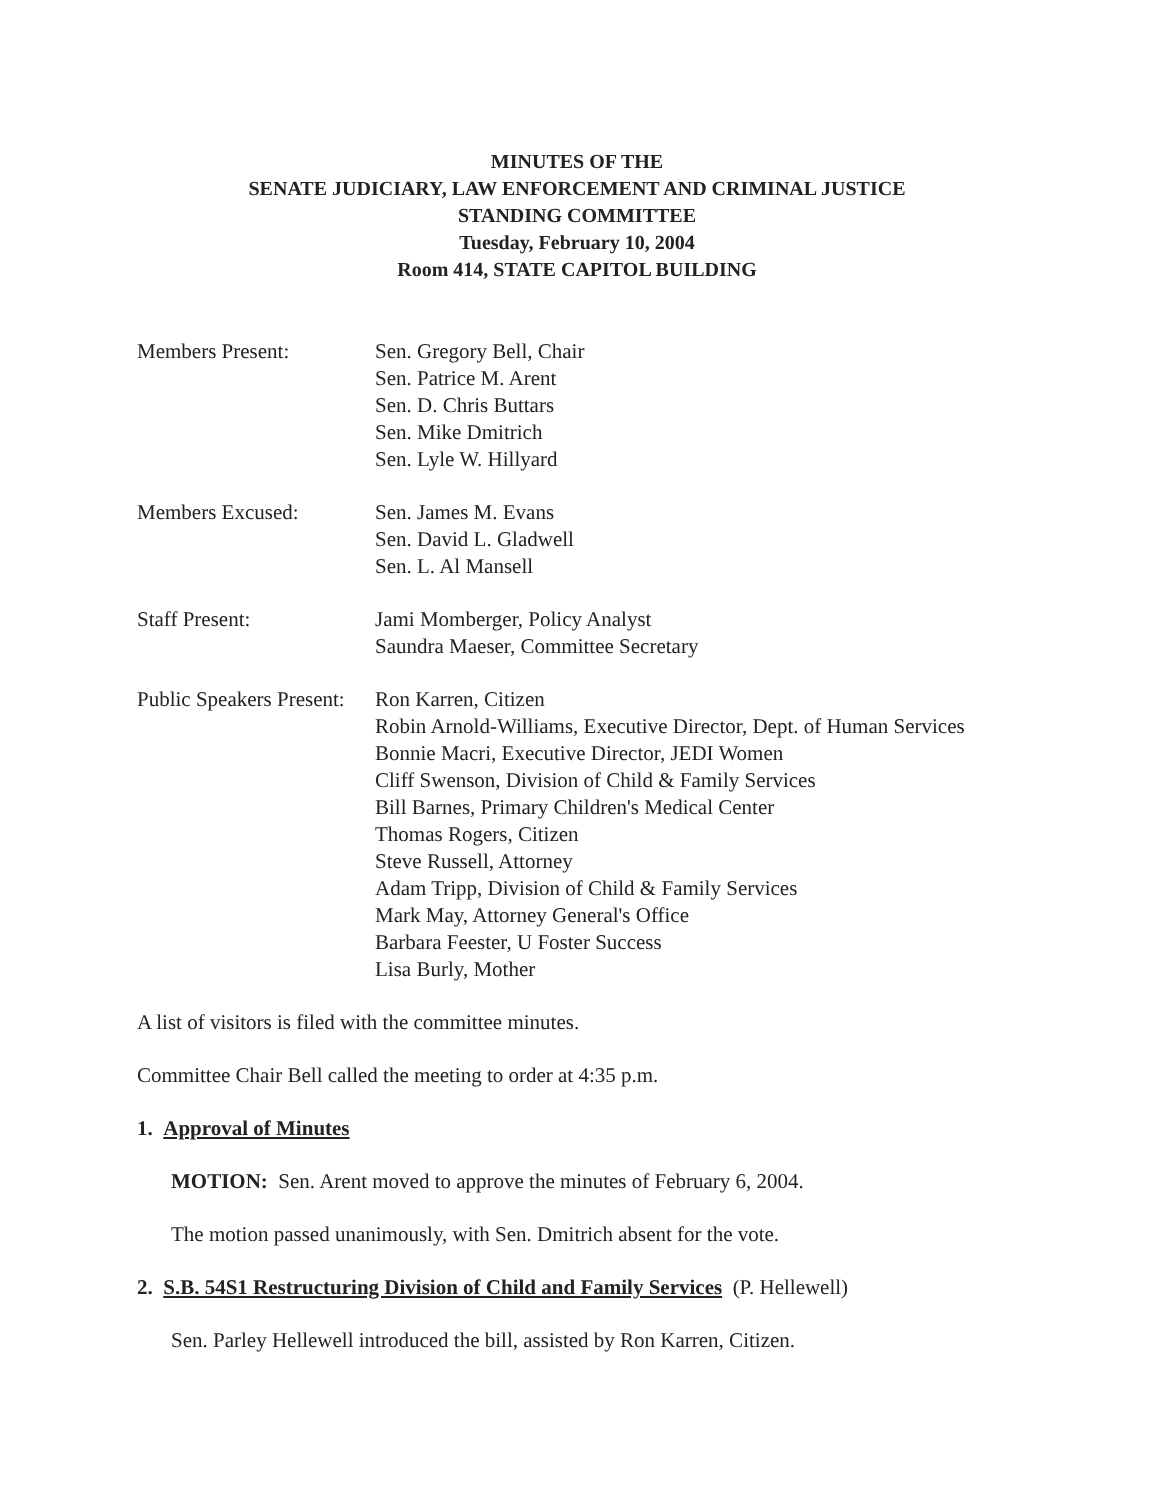MINUTES OF THE
SENATE JUDICIARY, LAW ENFORCEMENT AND CRIMINAL JUSTICE
STANDING COMMITTEE
Tuesday, February 10, 2004
Room 414, STATE CAPITOL BUILDING
Members Present: Sen. Gregory Bell, Chair
Sen. Patrice M. Arent
Sen. D. Chris Buttars
Sen. Mike Dmitrich
Sen. Lyle W. Hillyard
Members Excused: Sen. James M. Evans
Sen. David L. Gladwell
Sen. L. Al Mansell
Staff Present: Jami Momberger, Policy Analyst
Saundra Maeser, Committee Secretary
Public Speakers Present:
Ron Karren, Citizen
Robin Arnold-Williams, Executive Director, Dept. of Human Services
Bonnie Macri, Executive Director, JEDI Women
Cliff Swenson, Division of Child & Family Services
Bill Barnes, Primary Children's Medical Center
Thomas Rogers, Citizen
Steve Russell, Attorney
Adam Tripp, Division of Child & Family Services
Mark May, Attorney General's Office
Barbara Feester, U Foster Success
Lisa Burly, Mother
A list of visitors is filed with the committee minutes.
Committee Chair Bell called the meeting to order at 4:35 p.m.
1. Approval of Minutes
MOTION: Sen. Arent moved to approve the minutes of February 6, 2004.
The motion passed unanimously, with Sen. Dmitrich absent for the vote.
2. S.B. 54S1 Restructuring Division of Child and Family Services (P. Hellewell)
Sen. Parley Hellewell introduced the bill, assisted by Ron Karren, Citizen.